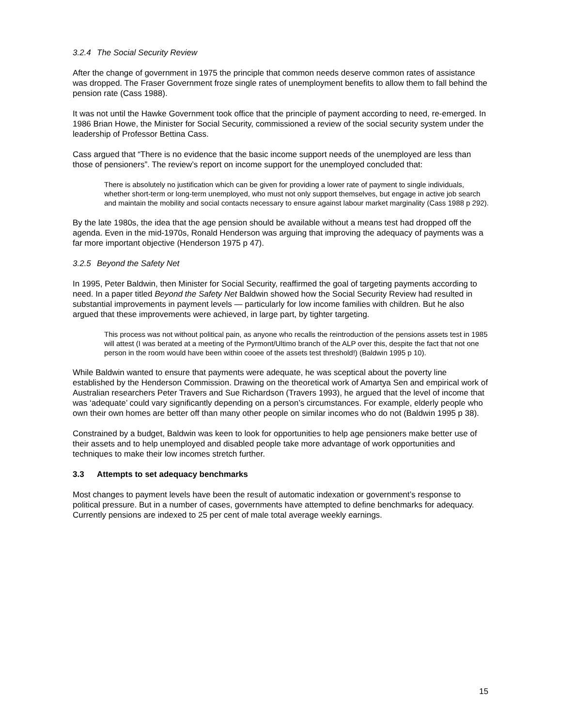3.2.4 The Social Security Review
After the change of government in 1975 the principle that common needs deserve common rates of assistance was dropped. The Fraser Government froze single rates of unemployment benefits to allow them to fall behind the pension rate (Cass 1988).
It was not until the Hawke Government took office that the principle of payment according to need, re-emerged. In 1986 Brian Howe, the Minister for Social Security, commissioned a review of the social security system under the leadership of Professor Bettina Cass.
Cass argued that “There is no evidence that the basic income support needs of the unemployed are less than those of pensioners”. The review’s report on income support for the unemployed concluded that:
There is absolutely no justification which can be given for providing a lower rate of payment to single individuals, whether short-term or long-term unemployed, who must not only support themselves, but engage in active job search and maintain the mobility and social contacts necessary to ensure against labour market marginality (Cass 1988 p 292).
By the late 1980s, the idea that the age pension should be available without a means test had dropped off the agenda. Even in the mid-1970s, Ronald Henderson was arguing that improving the adequacy of payments was a far more important objective (Henderson 1975 p 47).
3.2.5 Beyond the Safety Net
In 1995, Peter Baldwin, then Minister for Social Security, reaffirmed the goal of targeting payments according to need. In a paper titled Beyond the Safety Net Baldwin showed how the Social Security Review had resulted in substantial improvements in payment levels — particularly for low income families with children. But he also argued that these improvements were achieved, in large part, by tighter targeting.
This process was not without political pain, as anyone who recalls the reintroduction of the pensions assets test in 1985 will attest (I was berated at a meeting of the Pyrmont/Ultimo branch of the ALP over this, despite the fact that not one person in the room would have been within cooee of the assets test threshold!) (Baldwin 1995 p 10).
While Baldwin wanted to ensure that payments were adequate, he was sceptical about the poverty line established by the Henderson Commission. Drawing on the theoretical work of Amartya Sen and empirical work of Australian researchers Peter Travers and Sue Richardson (Travers 1993), he argued that the level of income that was ‘adequate’ could vary significantly depending on a person’s circumstances. For example, elderly people who own their own homes are better off than many other people on similar incomes who do not (Baldwin 1995 p 38).
Constrained by a budget, Baldwin was keen to look for opportunities to help age pensioners make better use of their assets and to help unemployed and disabled people take more advantage of work opportunities and techniques to make their low incomes stretch further.
3.3 Attempts to set adequacy benchmarks
Most changes to payment levels have been the result of automatic indexation or government’s response to political pressure. But in a number of cases, governments have attempted to define benchmarks for adequacy. Currently pensions are indexed to 25 per cent of male total average weekly earnings.
15